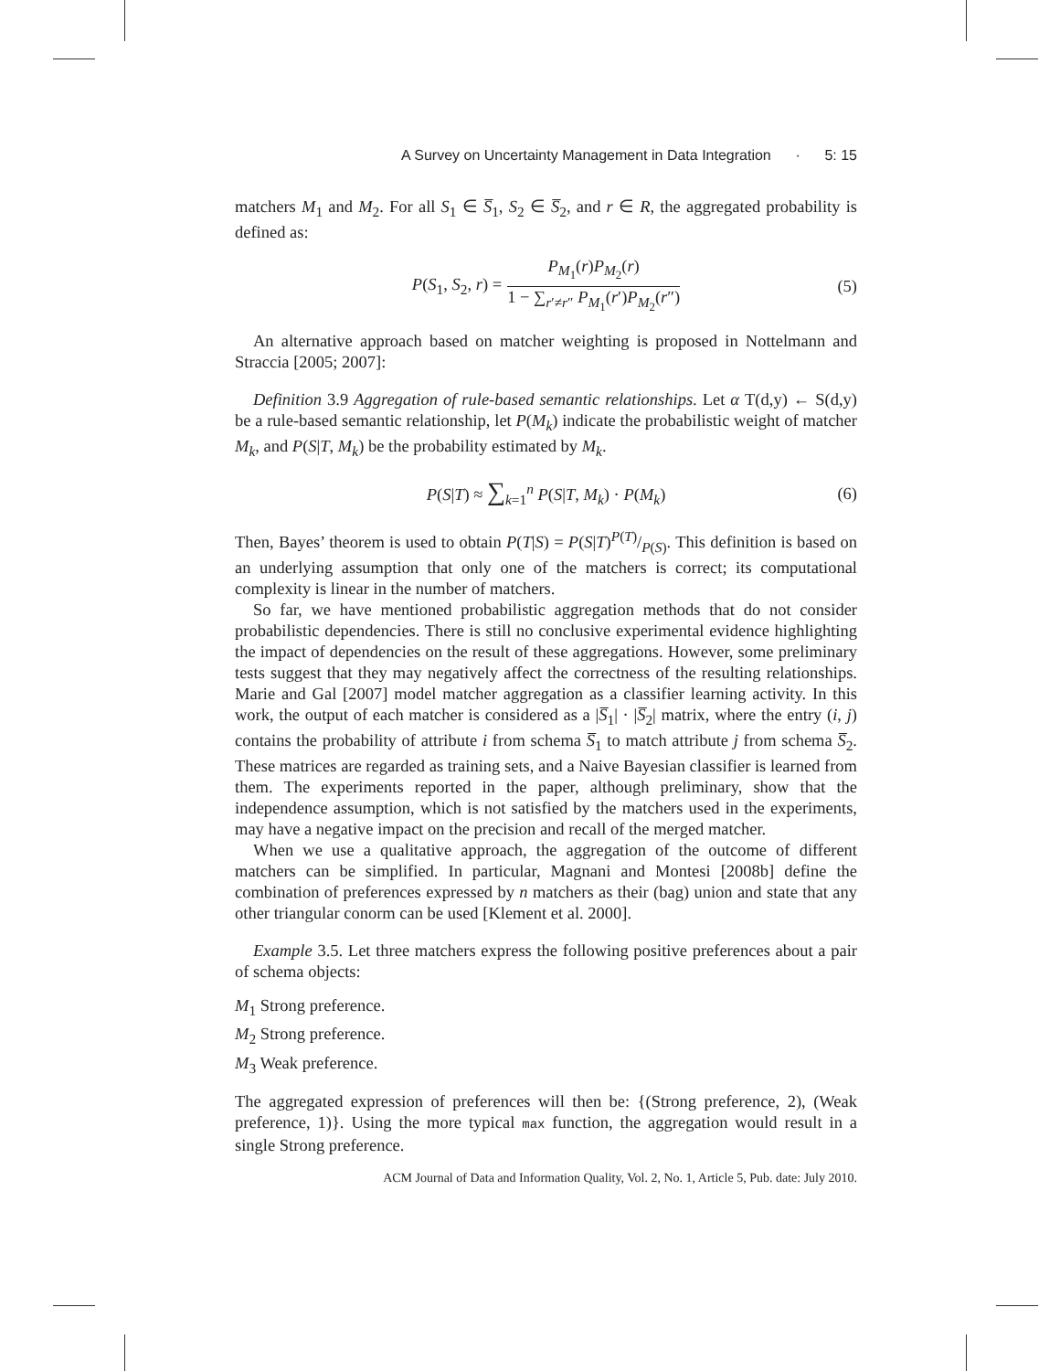A Survey on Uncertainty Management in Data Integration · 5: 15
matchers M<sub>1</sub> and M<sub>2</sub>. For all S<sub>1</sub> ∈ S̅<sub>1</sub>, S<sub>2</sub> ∈ S̅<sub>2</sub>, and r ∈ R, the aggregated probability is defined as:
P(S<sub>1</sub>, S<sub>2</sub>, r) = P<sub>M<sub>1</sub></sub>(r)P<sub>M<sub>2</sub></sub>(r) 1 − ∑<sub>r′≠r″</sub> P<sub>M<sub>1</sub></sub>(r′)P<sub>M<sub>2</sub></sub>(r″) (5)
An alternative approach based on matcher weighting is proposed in Nottelmann and Straccia [2005; 2007]:
Definition 3.9 Aggregation of rule-based semantic relationships. Let α T(d,y) ← S(d,y) be a rule-based semantic relationship, let P(M<sub>k</sub>) indicate the probabilistic weight of matcher M<sub>k</sub>, and P(S|T, M<sub>k</sub>) be the probability estimated by M<sub>k</sub>.
P(S|T) ≈ ∑<sub>k=1</sub><sup>n</sup> P(S|T, M<sub>k</sub>) · P(M<sub>k</sub>) (6)
Then, Bayes’ theorem is used to obtain P(T|S) = P(S|T)P(T)/P(S). This definition is based on an underlying assumption that only one of the matchers is correct; its computational complexity is linear in the number of matchers.
So far, we have mentioned probabilistic aggregation methods that do not consider probabilistic dependencies. There is still no conclusive experimental evidence highlighting the impact of dependencies on the result of these aggregations. However, some preliminary tests suggest that they may negatively affect the correctness of the resulting relationships. Marie and Gal [2007] model matcher aggregation as a classifier learning activity. In this work, the output of each matcher is considered as a |S̅<sub>1</sub>| · |S̅<sub>2</sub>| matrix, where the entry (i, j) contains the probability of attribute i from schema S̅<sub>1</sub> to match attribute j from schema S̅<sub>2</sub>. These matrices are regarded as training sets, and a Naive Bayesian classifier is learned from them. The experiments reported in the paper, although preliminary, show that the independence assumption, which is not satisfied by the matchers used in the experiments, may have a negative impact on the precision and recall of the merged matcher.
When we use a qualitative approach, the aggregation of the outcome of different matchers can be simplified. In particular, Magnani and Montesi [2008b] define the combination of preferences expressed by n matchers as their (bag) union and state that any other triangular conorm can be used [Klement et al. 2000].
Example 3.5. Let three matchers express the following positive preferences about a pair of schema objects:
M<sub>1</sub> Strong preference.
M<sub>2</sub> Strong preference.
M<sub>3</sub> Weak preference.
The aggregated expression of preferences will then be: {(Strong preference, 2), (Weak preference, 1)}. Using the more typical max function, the aggregation would result in a single Strong preference.
ACM Journal of Data and Information Quality, Vol. 2, No. 1, Article 5, Pub. date: July 2010.